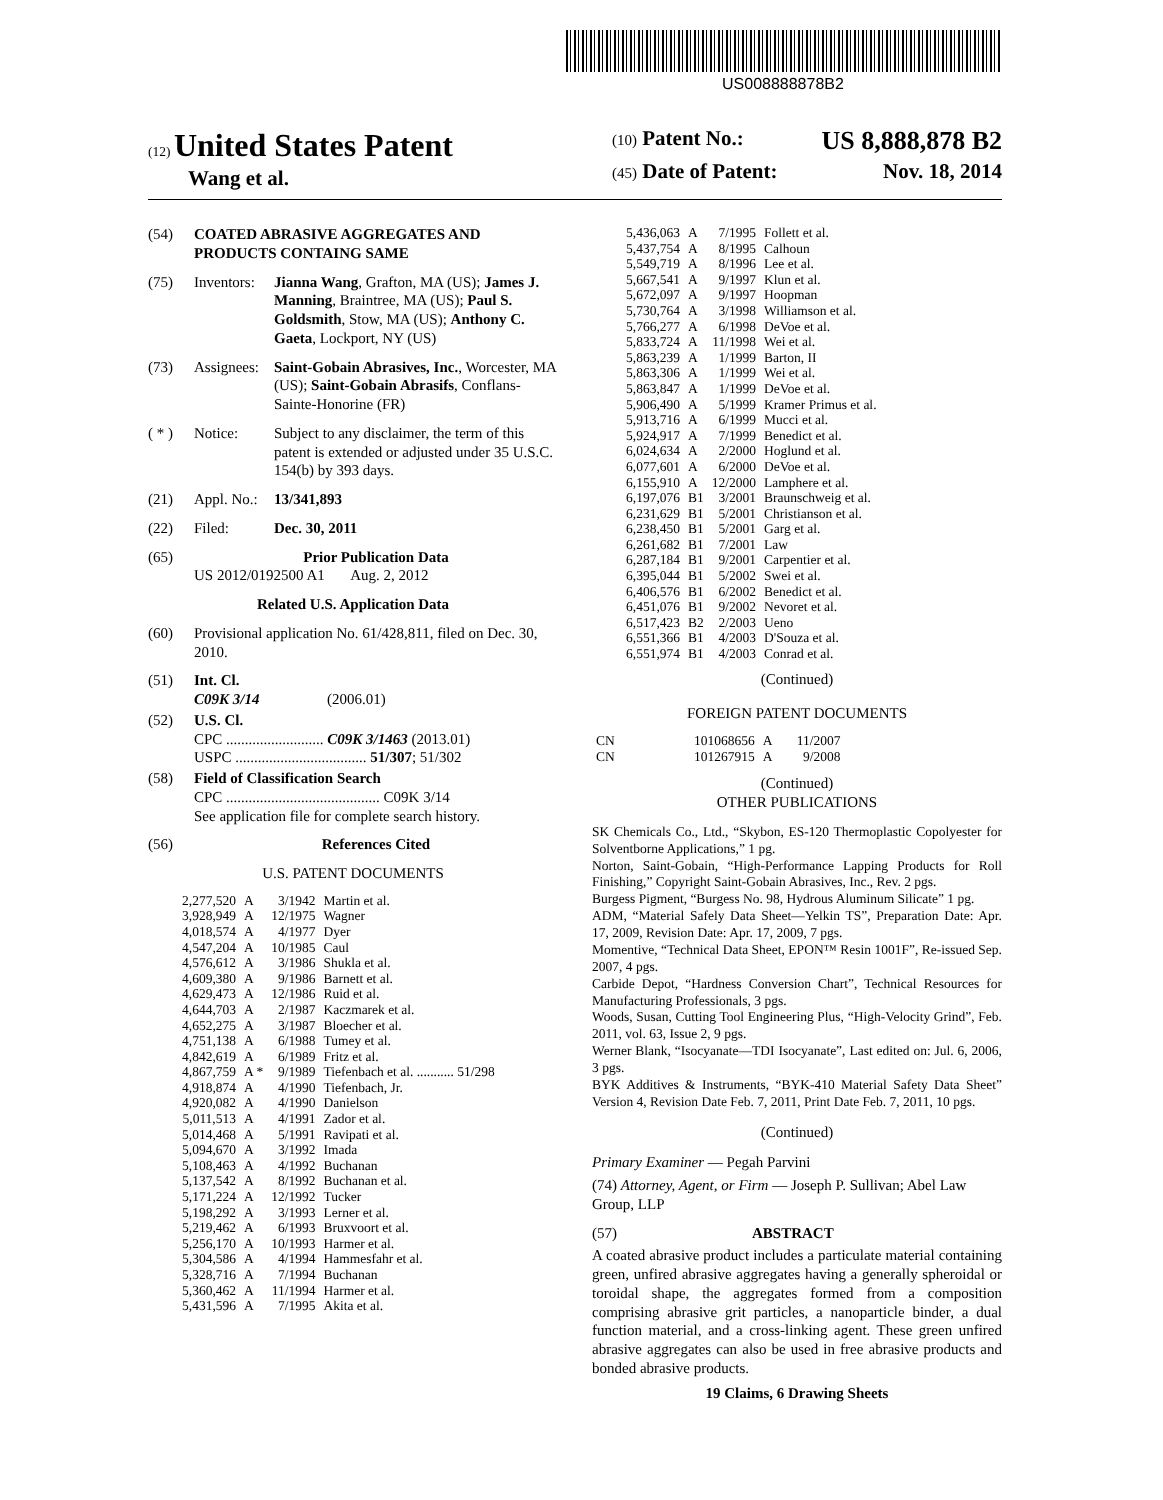US008888878B2
(12) United States Patent
Wang et al.
(10) Patent No.: US 8,888,878 B2
(45) Date of Patent: Nov. 18, 2014
(54) COATED ABRASIVE AGGREGATES AND PRODUCTS CONTAING SAME
(75) Inventors: Jianna Wang, Grafton, MA (US); James J. Manning, Braintree, MA (US); Paul S. Goldsmith, Stow, MA (US); Anthony C. Gaeta, Lockport, NY (US)
(73) Assignees: Saint-Gobain Abrasives, Inc., Worcester, MA (US); Saint-Gobain Abrasifs, Conflans-Sainte-Honorine (FR)
( * ) Notice: Subject to any disclaimer, the term of this patent is extended or adjusted under 35 U.S.C. 154(b) by 393 days.
(21) Appl. No.: 13/341,893
(22) Filed: Dec. 30, 2011
(65) Prior Publication Data
US 2012/0192500 A1 Aug. 2, 2012
Related U.S. Application Data
(60) Provisional application No. 61/428,811, filed on Dec. 30, 2010.
(51) Int. Cl.
C09K 3/14 (2006.01)
(52) U.S. Cl.
CPC .......................... C09K 3/1463 (2013.01)
USPC ................................... 51/307; 51/302
(58) Field of Classification Search
CPC ......................................... C09K 3/14
See application file for complete search history.
(56) References Cited
U.S. PATENT DOCUMENTS
| 2,277,520 | A | 3/1942 | Martin et al. |
| 3,928,949 | A | 12/1975 | Wagner |
| 4,018,574 | A | 4/1977 | Dyer |
| 4,547,204 | A | 10/1985 | Caul |
| 4,576,612 | A | 3/1986 | Shukla et al. |
| 4,609,380 | A | 9/1986 | Barnett et al. |
| 4,629,473 | A | 12/1986 | Ruid et al. |
| 4,644,703 | A | 2/1987 | Kaczmarek et al. |
| 4,652,275 | A | 3/1987 | Bloecher et al. |
| 4,751,138 | A | 6/1988 | Tumey et al. |
| 4,842,619 | A | 6/1989 | Fritz et al. |
| 4,867,759 | A * | 9/1989 | Tiefenbach et al. ........... 51/298 |
| 4,918,874 | A | 4/1990 | Tiefenbach, Jr. |
| 4,920,082 | A | 4/1990 | Danielson |
| 5,011,513 | A | 4/1991 | Zador et al. |
| 5,014,468 | A | 5/1991 | Ravipati et al. |
| 5,094,670 | A | 3/1992 | Imada |
| 5,108,463 | A | 4/1992 | Buchanan |
| 5,137,542 | A | 8/1992 | Buchanan et al. |
| 5,171,224 | A | 12/1992 | Tucker |
| 5,198,292 | A | 3/1993 | Lerner et al. |
| 5,219,462 | A | 6/1993 | Bruxvoort et al. |
| 5,256,170 | A | 10/1993 | Harmer et al. |
| 5,304,586 | A | 4/1994 | Hammesfahr et al. |
| 5,328,716 | A | 7/1994 | Buchanan |
| 5,360,462 | A | 11/1994 | Harmer et al. |
| 5,431,596 | A | 7/1995 | Akita et al. |
| 5,436,063 | A | 7/1995 | Follett et al. |
| 5,437,754 | A | 8/1995 | Calhoun |
| 5,549,719 | A | 8/1996 | Lee et al. |
| 5,667,541 | A | 9/1997 | Klun et al. |
| 5,672,097 | A | 9/1997 | Hoopman |
| 5,730,764 | A | 3/1998 | Williamson et al. |
| 5,766,277 | A | 6/1998 | DeVoe et al. |
| 5,833,724 | A | 11/1998 | Wei et al. |
| 5,863,239 | A | 1/1999 | Barton, II |
| 5,863,306 | A | 1/1999 | Wei et al. |
| 5,863,847 | A | 1/1999 | DeVoe et al. |
| 5,906,490 | A | 5/1999 | Kramer Primus et al. |
| 5,913,716 | A | 6/1999 | Mucci et al. |
| 5,924,917 | A | 7/1999 | Benedict et al. |
| 6,024,634 | A | 2/2000 | Hoglund et al. |
| 6,077,601 | A | 6/2000 | DeVoe et al. |
| 6,155,910 | A | 12/2000 | Lamphere et al. |
| 6,197,076 | B1 | 3/2001 | Braunschweig et al. |
| 6,231,629 | B1 | 5/2001 | Christianson et al. |
| 6,238,450 | B1 | 5/2001 | Garg et al. |
| 6,261,682 | B1 | 7/2001 | Law |
| 6,287,184 | B1 | 9/2001 | Carpentier et al. |
| 6,395,044 | B1 | 5/2002 | Swei et al. |
| 6,406,576 | B1 | 6/2002 | Benedict et al. |
| 6,451,076 | B1 | 9/2002 | Nevoret et al. |
| 6,517,423 | B2 | 2/2003 | Ueno |
| 6,551,366 | B1 | 4/2003 | D'Souza et al. |
| 6,551,974 | B1 | 4/2003 | Conrad et al. |
(Continued)
FOREIGN PATENT DOCUMENTS
| CN | 101068656 | A | 11/2007 |
| CN | 101267915 | A | 9/2008 |
(Continued)
OTHER PUBLICATIONS
SK Chemicals Co., Ltd., “Skybon, ES-120 Thermoplastic Copolyester for Solventborne Applications,” 1 pg.
Norton, Saint-Gobain, “High-Performance Lapping Products for Roll Finishing,” Copyright Saint-Gobain Abrasives, Inc., Rev. 2 pgs.
Burgess Pigment, “Burgess No. 98, Hydrous Aluminum Silicate” 1 pg.
ADM, “Material Safely Data Sheet—Yelkin TS”, Preparation Date: Apr. 17, 2009, Revision Date: Apr. 17, 2009, 7 pgs.
Momentive, “Technical Data Sheet, EPON™ Resin 1001F”, Re-issued Sep. 2007, 4 pgs.
Carbide Depot, “Hardness Conversion Chart”, Technical Resources for Manufacturing Professionals, 3 pgs.
Woods, Susan, Cutting Tool Engineering Plus, “High-Velocity Grind”, Feb. 2011, vol. 63, Issue 2, 9 pgs.
Werner Blank, “Isocyanate—TDI Isocyanate”, Last edited on: Jul. 6, 2006, 3 pgs.
BYK Additives & Instruments, “BYK-410 Material Safety Data Sheet” Version 4, Revision Date Feb. 7, 2011, Print Date Feb. 7, 2011, 10 pgs.
(Continued)
Primary Examiner — Pegah Parvini
(74) Attorney, Agent, or Firm — Joseph P. Sullivan; Abel Law Group, LLP
(57) ABSTRACT
A coated abrasive product includes a particulate material containing green, unfired abrasive aggregates having a generally spheroidal or toroidal shape, the aggregates formed from a composition comprising abrasive grit particles, a nanoparticle binder, a dual function material, and a cross-linking agent. These green unfired abrasive aggregates can also be used in free abrasive products and bonded abrasive products.
19 Claims, 6 Drawing Sheets